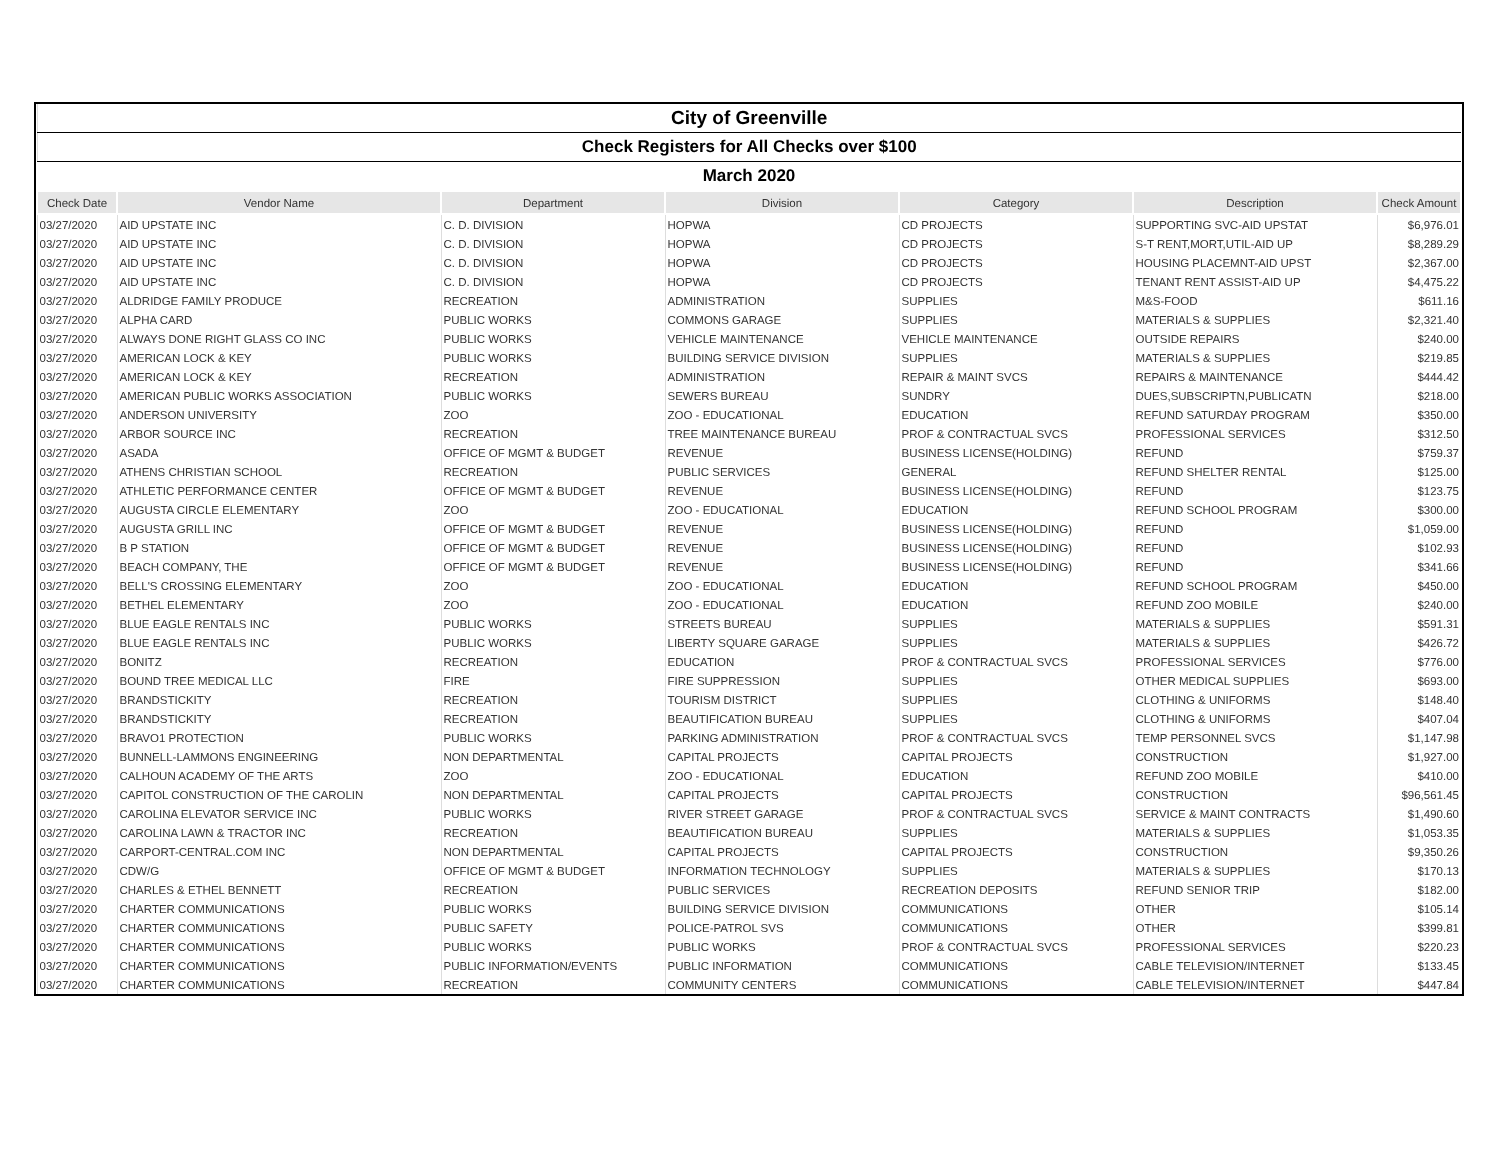| City of Greenville | | | | | | |
| Check Registers for All Checks over $100 | | | | | | |
| March 2020 | | | | | | |
| Check Date | Vendor Name | Department | Division | Category | Description | Check Amount |
| 03/27/2020 | AID UPSTATE INC | C. D. DIVISION | HOPWA | CD PROJECTS | SUPPORTING SVC-AID UPSTAT | $6,976.01 |
| 03/27/2020 | AID UPSTATE INC | C. D. DIVISION | HOPWA | CD PROJECTS | S-T RENT,MORT,UTIL-AID UP | $8,289.29 |
| 03/27/2020 | AID UPSTATE INC | C. D. DIVISION | HOPWA | CD PROJECTS | HOUSING PLACEMNT-AID UPST | $2,367.00 |
| 03/27/2020 | AID UPSTATE INC | C. D. DIVISION | HOPWA | CD PROJECTS | TENANT RENT ASSIST-AID UP | $4,475.22 |
| 03/27/2020 | ALDRIDGE FAMILY PRODUCE | RECREATION | ADMINISTRATION | SUPPLIES | M&S-FOOD | $611.16 |
| 03/27/2020 | ALPHA CARD | PUBLIC WORKS | COMMONS GARAGE | SUPPLIES | MATERIALS & SUPPLIES | $2,321.40 |
| 03/27/2020 | ALWAYS DONE RIGHT GLASS CO INC | PUBLIC WORKS | VEHICLE MAINTENANCE | VEHICLE MAINTENANCE | OUTSIDE REPAIRS | $240.00 |
| 03/27/2020 | AMERICAN LOCK & KEY | PUBLIC WORKS | BUILDING SERVICE DIVISION | SUPPLIES | MATERIALS & SUPPLIES | $219.85 |
| 03/27/2020 | AMERICAN LOCK & KEY | RECREATION | ADMINISTRATION | REPAIR & MAINT SVCS | REPAIRS & MAINTENANCE | $444.42 |
| 03/27/2020 | AMERICAN PUBLIC WORKS ASSOCIATION | PUBLIC WORKS | SEWERS BUREAU | SUNDRY | DUES,SUBSCRIPTN,PUBLICATN | $218.00 |
| 03/27/2020 | ANDERSON UNIVERSITY | ZOO | ZOO - EDUCATIONAL | EDUCATION | REFUND SATURDAY PROGRAM | $350.00 |
| 03/27/2020 | ARBOR SOURCE INC | RECREATION | TREE MAINTENANCE BUREAU | PROF & CONTRACTUAL SVCS | PROFESSIONAL SERVICES | $312.50 |
| 03/27/2020 | ASADA | OFFICE OF MGMT & BUDGET | REVENUE | BUSINESS LICENSE(HOLDING) | REFUND | $759.37 |
| 03/27/2020 | ATHENS CHRISTIAN SCHOOL | RECREATION | PUBLIC SERVICES | GENERAL | REFUND SHELTER RENTAL | $125.00 |
| 03/27/2020 | ATHLETIC PERFORMANCE CENTER | OFFICE OF MGMT & BUDGET | REVENUE | BUSINESS LICENSE(HOLDING) | REFUND | $123.75 |
| 03/27/2020 | AUGUSTA CIRCLE ELEMENTARY | ZOO | ZOO - EDUCATIONAL | EDUCATION | REFUND SCHOOL PROGRAM | $300.00 |
| 03/27/2020 | AUGUSTA GRILL INC | OFFICE OF MGMT & BUDGET | REVENUE | BUSINESS LICENSE(HOLDING) | REFUND | $1,059.00 |
| 03/27/2020 | B P STATION | OFFICE OF MGMT & BUDGET | REVENUE | BUSINESS LICENSE(HOLDING) | REFUND | $102.93 |
| 03/27/2020 | BEACH COMPANY, THE | OFFICE OF MGMT & BUDGET | REVENUE | BUSINESS LICENSE(HOLDING) | REFUND | $341.66 |
| 03/27/2020 | BELL'S CROSSING ELEMENTARY | ZOO | ZOO - EDUCATIONAL | EDUCATION | REFUND SCHOOL PROGRAM | $450.00 |
| 03/27/2020 | BETHEL ELEMENTARY | ZOO | ZOO - EDUCATIONAL | EDUCATION | REFUND ZOO MOBILE | $240.00 |
| 03/27/2020 | BLUE EAGLE RENTALS INC | PUBLIC WORKS | STREETS BUREAU | SUPPLIES | MATERIALS & SUPPLIES | $591.31 |
| 03/27/2020 | BLUE EAGLE RENTALS INC | PUBLIC WORKS | LIBERTY SQUARE GARAGE | SUPPLIES | MATERIALS & SUPPLIES | $426.72 |
| 03/27/2020 | BONITZ | RECREATION | EDUCATION | PROF & CONTRACTUAL SVCS | PROFESSIONAL SERVICES | $776.00 |
| 03/27/2020 | BOUND TREE MEDICAL LLC | FIRE | FIRE SUPPRESSION | SUPPLIES | OTHER MEDICAL SUPPLIES | $693.00 |
| 03/27/2020 | BRANDSTICKITY | RECREATION | TOURISM DISTRICT | SUPPLIES | CLOTHING & UNIFORMS | $148.40 |
| 03/27/2020 | BRANDSTICKITY | RECREATION | BEAUTIFICATION BUREAU | SUPPLIES | CLOTHING & UNIFORMS | $407.04 |
| 03/27/2020 | BRAVO1 PROTECTION | PUBLIC WORKS | PARKING ADMINISTRATION | PROF & CONTRACTUAL SVCS | TEMP PERSONNEL SVCS | $1,147.98 |
| 03/27/2020 | BUNNELL-LAMMONS ENGINEERING | NON DEPARTMENTAL | CAPITAL PROJECTS | CAPITAL PROJECTS | CONSTRUCTION | $1,927.00 |
| 03/27/2020 | CALHOUN ACADEMY OF THE ARTS | ZOO | ZOO - EDUCATIONAL | EDUCATION | REFUND ZOO MOBILE | $410.00 |
| 03/27/2020 | CAPITOL CONSTRUCTION OF THE CAROLIN | NON DEPARTMENTAL | CAPITAL PROJECTS | CAPITAL PROJECTS | CONSTRUCTION | $96,561.45 |
| 03/27/2020 | CAROLINA ELEVATOR SERVICE INC | PUBLIC WORKS | RIVER STREET GARAGE | PROF & CONTRACTUAL SVCS | SERVICE & MAINT CONTRACTS | $1,490.60 |
| 03/27/2020 | CAROLINA LAWN & TRACTOR INC | RECREATION | BEAUTIFICATION BUREAU | SUPPLIES | MATERIALS & SUPPLIES | $1,053.35 |
| 03/27/2020 | CARPORT-CENTRAL.COM INC | NON DEPARTMENTAL | CAPITAL PROJECTS | CAPITAL PROJECTS | CONSTRUCTION | $9,350.26 |
| 03/27/2020 | CDW/G | OFFICE OF MGMT & BUDGET | INFORMATION TECHNOLOGY | SUPPLIES | MATERIALS & SUPPLIES | $170.13 |
| 03/27/2020 | CHARLES & ETHEL BENNETT | RECREATION | PUBLIC SERVICES | RECREATION DEPOSITS | REFUND SENIOR TRIP | $182.00 |
| 03/27/2020 | CHARTER COMMUNICATIONS | PUBLIC WORKS | BUILDING SERVICE DIVISION | COMMUNICATIONS | OTHER | $105.14 |
| 03/27/2020 | CHARTER COMMUNICATIONS | PUBLIC SAFETY | POLICE-PATROL SVS | COMMUNICATIONS | OTHER | $399.81 |
| 03/27/2020 | CHARTER COMMUNICATIONS | PUBLIC WORKS | PUBLIC WORKS | PROF & CONTRACTUAL SVCS | PROFESSIONAL SERVICES | $220.23 |
| 03/27/2020 | CHARTER COMMUNICATIONS | PUBLIC INFORMATION/EVENTS | PUBLIC INFORMATION | COMMUNICATIONS | CABLE TELEVISION/INTERNET | $133.45 |
| 03/27/2020 | CHARTER COMMUNICATIONS | RECREATION | COMMUNITY CENTERS | COMMUNICATIONS | CABLE TELEVISION/INTERNET | $447.84 |